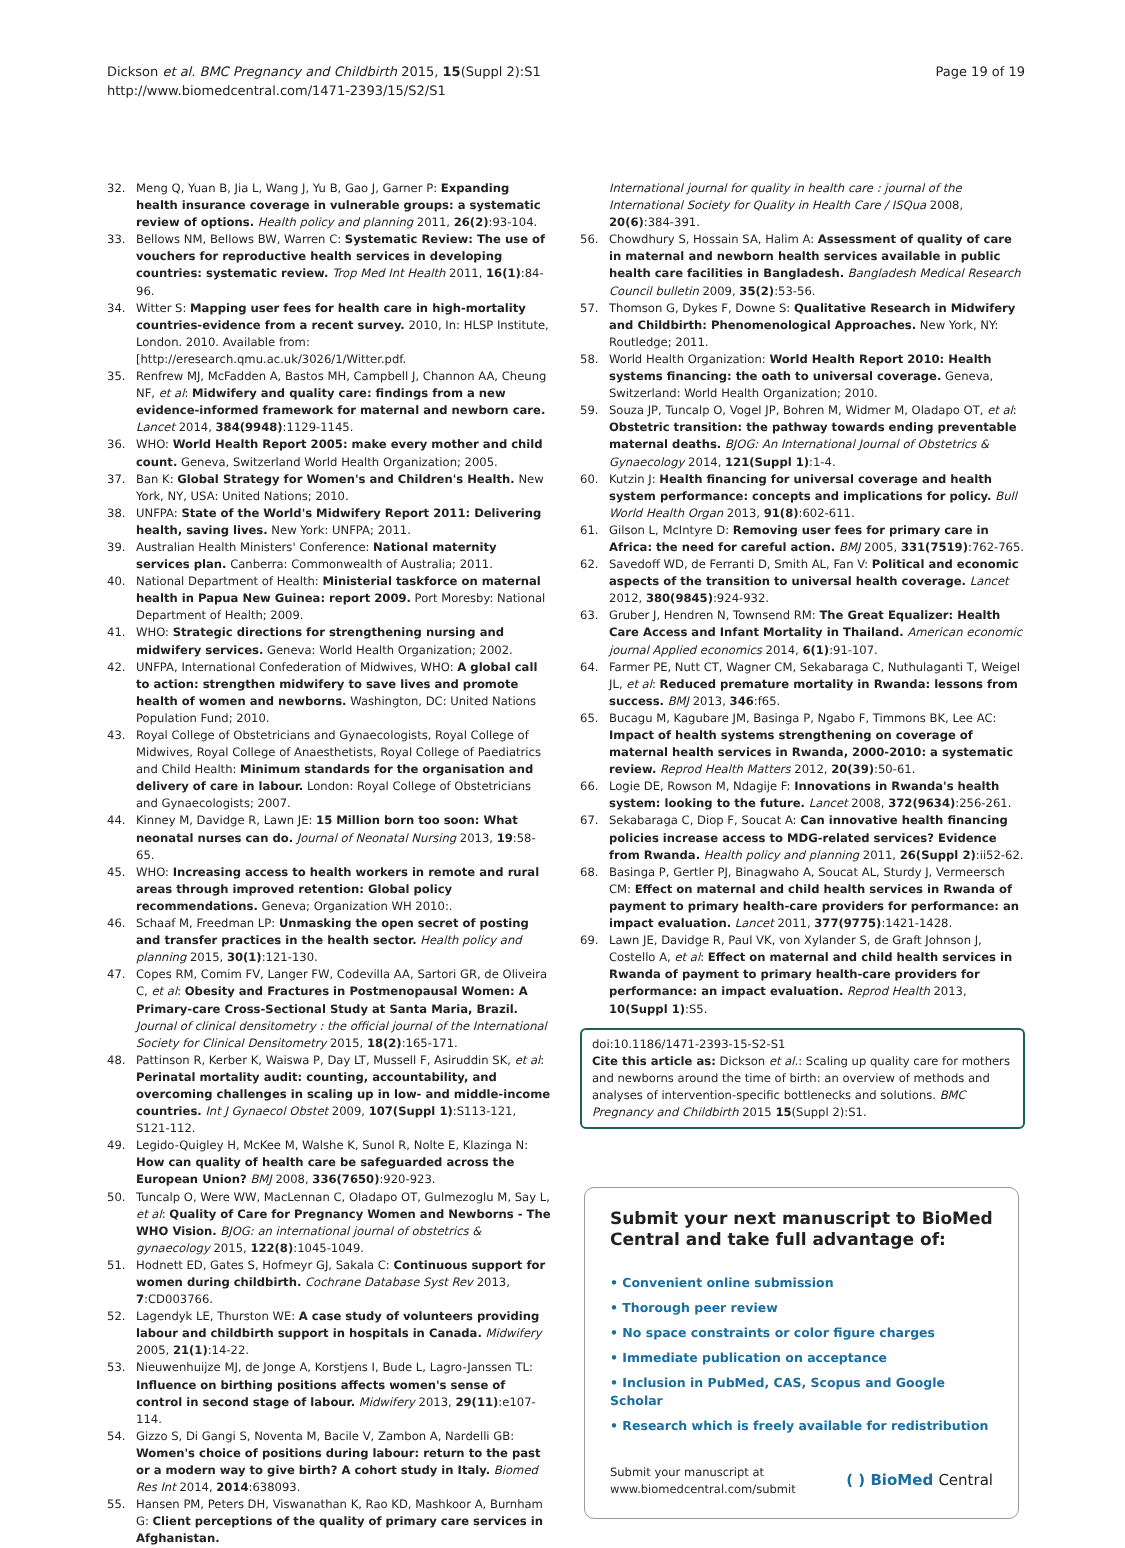Dickson et al. BMC Pregnancy and Childbirth 2015, 15(Suppl 2):S1
http://www.biomedcentral.com/1471-2393/15/S2/S1
Page 19 of 19
32. Meng Q, Yuan B, Jia L, Wang J, Yu B, Gao J, Garner P: Expanding health insurance coverage in vulnerable groups: a systematic review of options. Health policy and planning 2011, 26(2):93-104.
33. Bellows NM, Bellows BW, Warren C: Systematic Review: The use of vouchers for reproductive health services in developing countries: systematic review. Trop Med Int Health 2011, 16(1):84-96.
34. Witter S: Mapping user fees for health care in high-mortality countries-evidence from a recent survey. 2010, In: HLSP Institute, London. 2010. Available from: [http://eresearch.qmu.ac.uk/3026/1/Witter.pdf.
35. Renfrew MJ, McFadden A, Bastos MH, Campbell J, Channon AA, Cheung NF, et al: Midwifery and quality care: findings from a new evidence-informed framework for maternal and newborn care. Lancet 2014, 384(9948):1129-1145.
36. WHO: World Health Report 2005: make every mother and child count. Geneva, Switzerland World Health Organization; 2005.
37. Ban K: Global Strategy for Women's and Children's Health. New York, NY, USA: United Nations; 2010.
38. UNFPA: State of the World's Midwifery Report 2011: Delivering health, saving lives. New York: UNFPA; 2011.
39. Australian Health Ministers' Conference: National maternity services plan. Canberra: Commonwealth of Australia; 2011.
40. National Department of Health: Ministerial taskforce on maternal health in Papua New Guinea: report 2009. Port Moresby: National Department of Health; 2009.
41. WHO: Strategic directions for strengthening nursing and midwifery services. Geneva: World Health Organization; 2002.
42. UNFPA, International Confederation of Midwives, WHO: A global call to action: strengthen midwifery to save lives and promote health of women and newborns. Washington, DC: United Nations Population Fund; 2010.
43. Royal College of Obstetricians and Gynaecologists, Royal College of Midwives, Royal College of Anaesthetists, Royal College of Paediatrics and Child Health: Minimum standards for the organisation and delivery of care in labour. London: Royal College of Obstetricians and Gynaecologists; 2007.
44. Kinney M, Davidge R, Lawn JE: 15 Million born too soon: What neonatal nurses can do. Journal of Neonatal Nursing 2013, 19:58-65.
45. WHO: Increasing access to health workers in remote and rural areas through improved retention: Global policy recommendations. Geneva; Organization WH 2010:.
46. Schaaf M, Freedman LP: Unmasking the open secret of posting and transfer practices in the health sector. Health policy and planning 2015, 30(1):121-130.
47. Copes RM, Comim FV, Langer FW, Codevilla AA, Sartori GR, de Oliveira C, et al: Obesity and Fractures in Postmenopausal Women: A Primary-care Cross-Sectional Study at Santa Maria, Brazil. Journal of clinical densitometry : the official journal of the International Society for Clinical Densitometry 2015, 18(2):165-171.
48. Pattinson R, Kerber K, Waiswa P, Day LT, Mussell F, Asiruddin SK, et al: Perinatal mortality audit: counting, accountability, and overcoming challenges in scaling up in low- and middle-income countries. Int J Gynaecol Obstet 2009, 107(Suppl 1):S113-121, S121-112.
49. Legido-Quigley H, McKee M, Walshe K, Sunol R, Nolte E, Klazinga N: How can quality of health care be safeguarded across the European Union? BMJ 2008, 336(7650):920-923.
50. Tuncalp O, Were WW, MacLennan C, Oladapo OT, Gulmezoglu M, Say L, et al: Quality of Care for Pregnancy Women and Newborns - The WHO Vision. BJOG: an international journal of obstetrics & gynaecology 2015, 122(8):1045-1049.
51. Hodnett ED, Gates S, Hofmeyr GJ, Sakala C: Continuous support for women during childbirth. Cochrane Database Syst Rev 2013, 7:CD003766.
52. Lagendyk LE, Thurston WE: A case study of volunteers providing labour and childbirth support in hospitals in Canada. Midwifery 2005, 21(1):14-22.
53. Nieuwenhuijze MJ, de Jonge A, Korstjens I, Bude L, Lagro-Janssen TL: Influence on birthing positions affects women's sense of control in second stage of labour. Midwifery 2013, 29(11):e107-114.
54. Gizzo S, Di Gangi S, Noventa M, Bacile V, Zambon A, Nardelli GB: Women's choice of positions during labour: return to the past or a modern way to give birth? A cohort study in Italy. Biomed Res Int 2014, 2014:638093.
55. Hansen PM, Peters DH, Viswanathan K, Rao KD, Mashkoor A, Burnham G: Client perceptions of the quality of primary care services in Afghanistan.
International journal for quality in health care : journal of the International Society for Quality in Health Care / ISQua 2008, 20(6):384-391.
56. Chowdhury S, Hossain SA, Halim A: Assessment of quality of care in maternal and newborn health services available in public health care facilities in Bangladesh. Bangladesh Medical Research Council bulletin 2009, 35(2):53-56.
57. Thomson G, Dykes F, Downe S: Qualitative Research in Midwifery and Childbirth: Phenomenological Approaches. New York, NY: Routledge; 2011.
58. World Health Organization: World Health Report 2010: Health systems financing: the oath to universal coverage. Geneva, Switzerland: World Health Organization; 2010.
59. Souza JP, Tuncalp O, Vogel JP, Bohren M, Widmer M, Oladapo OT, et al: Obstetric transition: the pathway towards ending preventable maternal deaths. BJOG: An International Journal of Obstetrics & Gynaecology 2014, 121(Suppl 1):1-4.
60. Kutzin J: Health financing for universal coverage and health system performance: concepts and implications for policy. Bull World Health Organ 2013, 91(8):602-611.
61. Gilson L, McIntyre D: Removing user fees for primary care in Africa: the need for careful action. BMJ 2005, 331(7519):762-765.
62. Savedoff WD, de Ferranti D, Smith AL, Fan V: Political and economic aspects of the transition to universal health coverage. Lancet 2012, 380(9845):924-932.
63. Gruber J, Hendren N, Townsend RM: The Great Equalizer: Health Care Access and Infant Mortality in Thailand. American economic journal Applied economics 2014, 6(1):91-107.
64. Farmer PE, Nutt CT, Wagner CM, Sekabaraga C, Nuthulaganti T, Weigel JL, et al: Reduced premature mortality in Rwanda: lessons from success. BMJ 2013, 346:f65.
65. Bucagu M, Kagubare JM, Basinga P, Ngabo F, Timmons BK, Lee AC: Impact of health systems strengthening on coverage of maternal health services in Rwanda, 2000-2010: a systematic review. Reprod Health Matters 2012, 20(39):50-61.
66. Logie DE, Rowson M, Ndagije F: Innovations in Rwanda's health system: looking to the future. Lancet 2008, 372(9634):256-261.
67. Sekabaraga C, Diop F, Soucat A: Can innovative health financing policies increase access to MDG-related services? Evidence from Rwanda. Health policy and planning 2011, 26(Suppl 2):ii52-62.
68. Basinga P, Gertler PJ, Binagwaho A, Soucat AL, Sturdy J, Vermeersch CM: Effect on maternal and child health services in Rwanda of payment to primary health-care providers for performance: an impact evaluation. Lancet 2011, 377(9775):1421-1428.
69. Lawn JE, Davidge R, Paul VK, von Xylander S, de Graft Johnson J, Costello A, et al: Effect on maternal and child health services in Rwanda of payment to primary health-care providers for performance: an impact evaluation. Reprod Health 2013, 10(Suppl 1):S5.
doi:10.1186/1471-2393-15-S2-S1
Cite this article as: Dickson et al.: Scaling up quality care for mothers and newborns around the time of birth: an overview of methods and analyses of intervention-specific bottlenecks and solutions. BMC Pregnancy and Childbirth 2015 15(Suppl 2):S1.
Submit your next manuscript to BioMed Central and take full advantage of:
• Convenient online submission
• Thorough peer review
• No space constraints or color figure charges
• Immediate publication on acceptance
• Inclusion in PubMed, CAS, Scopus and Google Scholar
• Research which is freely available for redistribution
Submit your manuscript at
www.biomedcentral.com/submit
( ) BioMed Central